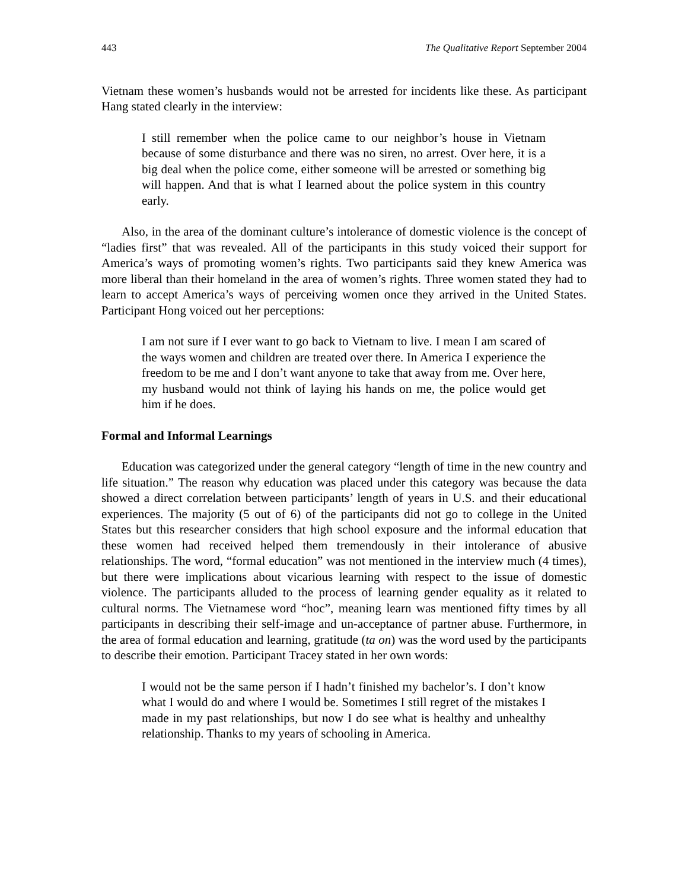443 The Qualitative Report September 2004
Vietnam these women’s husbands would not be arrested for incidents like these. As participant Hang stated clearly in the interview:
I still remember when the police came to our neighbor’s house in Vietnam because of some disturbance and there was no siren, no arrest. Over here, it is a big deal when the police come, either someone will be arrested or something big will happen. And that is what I learned about the police system in this country early.
Also, in the area of the dominant culture’s intolerance of domestic violence is the concept of “ladies first” that was revealed. All of the participants in this study voiced their support for America’s ways of promoting women’s rights. Two participants said they knew America was more liberal than their homeland in the area of women’s rights. Three women stated they had to learn to accept America’s ways of perceiving women once they arrived in the United States. Participant Hong voiced out her perceptions:
I am not sure if I ever want to go back to Vietnam to live. I mean I am scared of the ways women and children are treated over there. In America I experience the freedom to be me and I don’t want anyone to take that away from me. Over here, my husband would not think of laying his hands on me, the police would get him if he does.
Formal and Informal Learnings
Education was categorized under the general category “length of time in the new country and life situation.” The reason why education was placed under this category was because the data showed a direct correlation between participants’ length of years in U.S. and their educational experiences. The majority (5 out of 6) of the participants did not go to college in the United States but this researcher considers that high school exposure and the informal education that these women had received helped them tremendously in their intolerance of abusive relationships. The word, “formal education” was not mentioned in the interview much (4 times), but there were implications about vicarious learning with respect to the issue of domestic violence. The participants alluded to the process of learning gender equality as it related to cultural norms. The Vietnamese word “hoc”, meaning learn was mentioned fifty times by all participants in describing their self-image and un-acceptance of partner abuse. Furthermore, in the area of formal education and learning, gratitude (ta on) was the word used by the participants to describe their emotion. Participant Tracey stated in her own words:
I would not be the same person if I hadn’t finished my bachelor’s. I don’t know what I would do and where I would be. Sometimes I still regret of the mistakes I made in my past relationships, but now I do see what is healthy and unhealthy relationship. Thanks to my years of schooling in America.